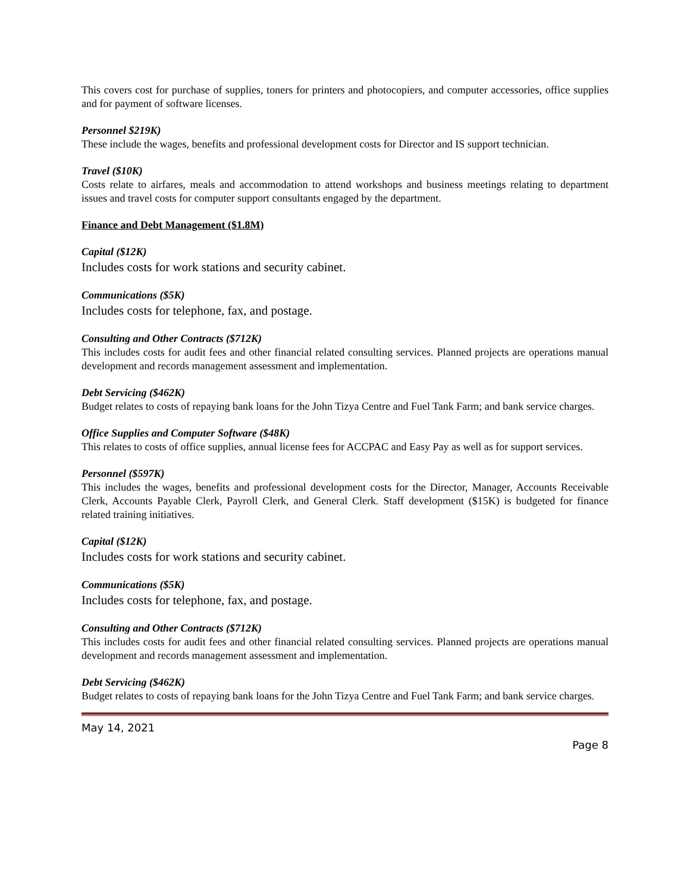This covers cost for purchase of supplies, toners for printers and photocopiers, and computer accessories, office supplies and for payment of software licenses.
Personnel $219K)
These include the wages, benefits and professional development costs for Director and IS support technician.
Travel ($10K)
Costs relate to airfares, meals and accommodation to attend workshops and business meetings relating to department issues and travel costs for computer support consultants engaged by the department.
Finance and Debt Management ($1.8M)
Capital ($12K)
Includes costs for work stations and security cabinet.
Communications ($5K)
Includes costs for telephone, fax, and postage.
Consulting and Other Contracts ($712K)
This includes costs for audit fees and other financial related consulting services. Planned projects are operations manual development and records management assessment and implementation.
Debt Servicing ($462K)
Budget relates to costs of repaying bank loans for the John Tizya Centre and Fuel Tank Farm; and bank service charges.
Office Supplies and Computer Software ($48K)
This relates to costs of office supplies, annual license fees for ACCPAC and Easy Pay as well as for support services.
Personnel ($597K)
This includes the wages, benefits and professional development costs for the Director, Manager, Accounts Receivable Clerk, Accounts Payable Clerk, Payroll Clerk, and General Clerk. Staff development ($15K) is budgeted for finance related training initiatives.
Capital ($12K)
Includes costs for work stations and security cabinet.
Communications ($5K)
Includes costs for telephone, fax, and postage.
Consulting and Other Contracts ($712K)
This includes costs for audit fees and other financial related consulting services. Planned projects are operations manual development and records management assessment and implementation.
Debt Servicing ($462K)
Budget relates to costs of repaying bank loans for the John Tizya Centre and Fuel Tank Farm; and bank service charges.
May 14, 2021
Page 8